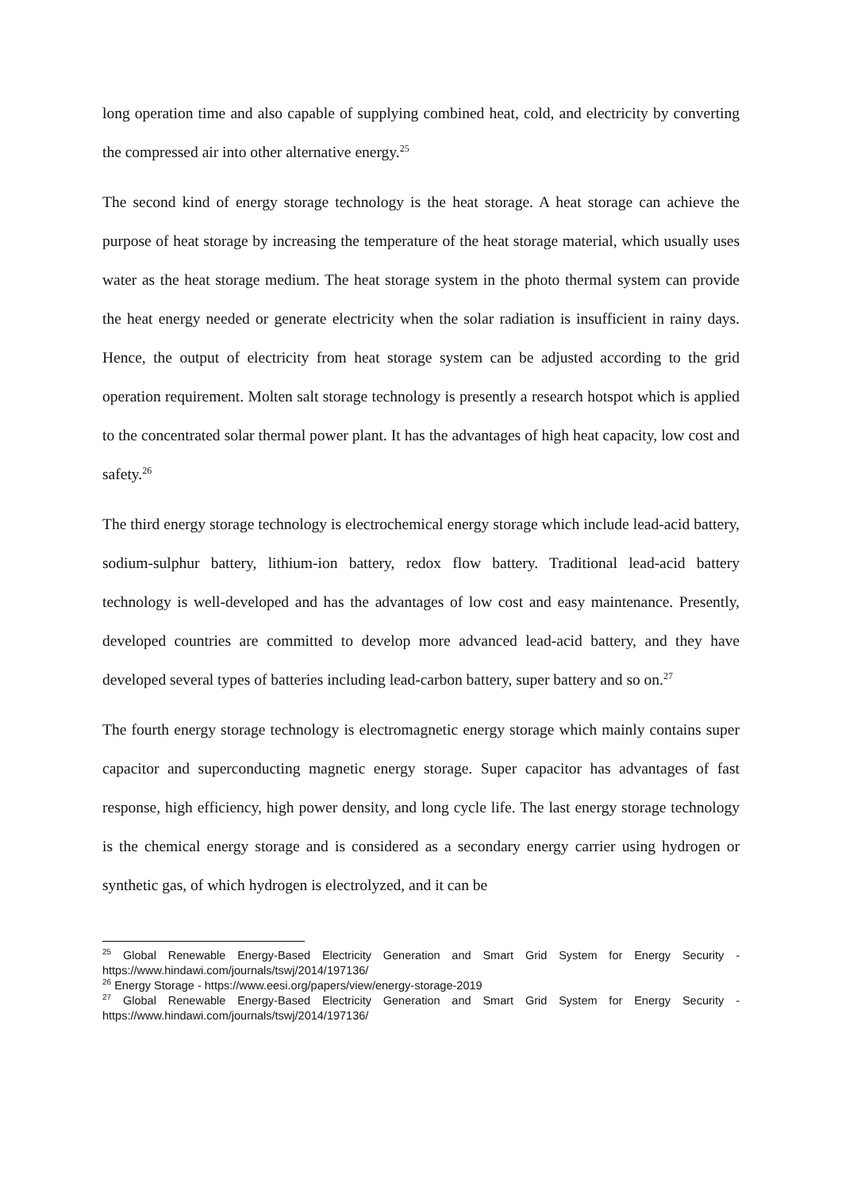long operation time and also capable of supplying combined heat, cold, and electricity by converting the compressed air into other alternative energy.<sup>25</sup>
The second kind of energy storage technology is the heat storage. A heat storage can achieve the purpose of heat storage by increasing the temperature of the heat storage material, which usually uses water as the heat storage medium. The heat storage system in the photo thermal system can provide the heat energy needed or generate electricity when the solar radiation is insufficient in rainy days. Hence, the output of electricity from heat storage system can be adjusted according to the grid operation requirement. Molten salt storage technology is presently a research hotspot which is applied to the concentrated solar thermal power plant. It has the advantages of high heat capacity, low cost and safety.<sup>26</sup>
The third energy storage technology is electrochemical energy storage which include lead-acid battery, sodium-sulphur battery, lithium-ion battery, redox flow battery. Traditional lead-acid battery technology is well-developed and has the advantages of low cost and easy maintenance. Presently, developed countries are committed to develop more advanced lead-acid battery, and they have developed several types of batteries including lead-carbon battery, super battery and so on.<sup>27</sup>
The fourth energy storage technology is electromagnetic energy storage which mainly contains super capacitor and superconducting magnetic energy storage. Super capacitor has advantages of fast response, high efficiency, high power density, and long cycle life. The last energy storage technology is the chemical energy storage and is considered as a secondary energy carrier using hydrogen or synthetic gas, of which hydrogen is electrolyzed, and it can be
<sup>25</sup> Global Renewable Energy-Based Electricity Generation and Smart Grid System for Energy Security - https://www.hindawi.com/journals/tswj/2014/197136/
<sup>26</sup> Energy Storage - https://www.eesi.org/papers/view/energy-storage-2019
<sup>27</sup> Global Renewable Energy-Based Electricity Generation and Smart Grid System for Energy Security - https://www.hindawi.com/journals/tswj/2014/197136/